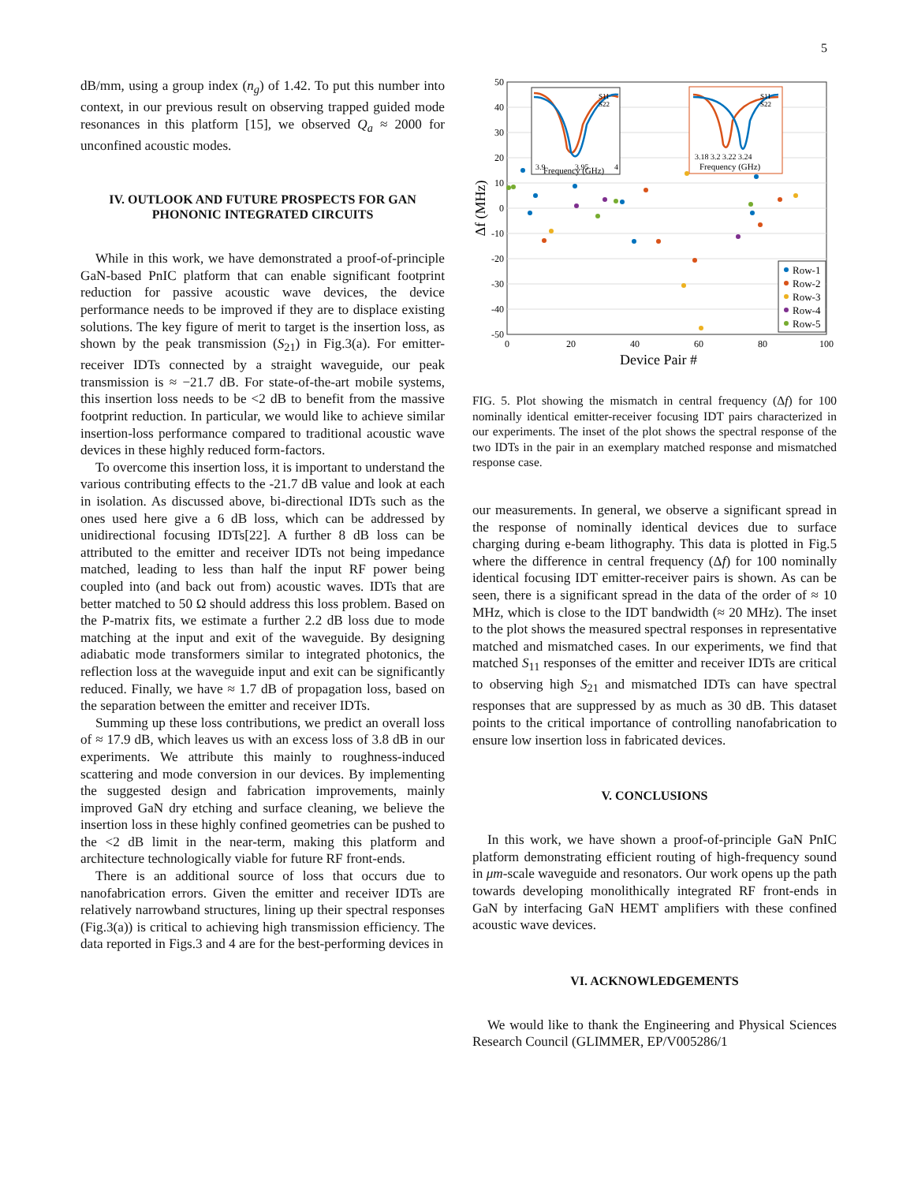5
dB/mm, using a group index (n<sub>g</sub>) of 1.42. To put this number into context, in our previous result on observing trapped guided mode resonances in this platform [15], we observed Q<sub>a</sub> ≈ 2000 for unconfined acoustic modes.
IV. OUTLOOK AND FUTURE PROSPECTS FOR GAN PHONONIC INTEGRATED CIRCUITS
While in this work, we have demonstrated a proof-of-principle GaN-based PnIC platform that can enable significant footprint reduction for passive acoustic wave devices, the device performance needs to be improved if they are to displace existing solutions. The key figure of merit to target is the insertion loss, as shown by the peak transmission (S<sub>21</sub>) in Fig.3(a). For emitter-receiver IDTs connected by a straight waveguide, our peak transmission is ≈ −21.7 dB. For state-of-the-art mobile systems, this insertion loss needs to be <2 dB to benefit from the massive footprint reduction. In particular, we would like to achieve similar insertion-loss performance compared to traditional acoustic wave devices in these highly reduced form-factors.
To overcome this insertion loss, it is important to understand the various contributing effects to the -21.7 dB value and look at each in isolation. As discussed above, bi-directional IDTs such as the ones used here give a 6 dB loss, which can be addressed by unidirectional focusing IDTs[22]. A further 8 dB loss can be attributed to the emitter and receiver IDTs not being impedance matched, leading to less than half the input RF power being coupled into (and back out from) acoustic waves. IDTs that are better matched to 50 Ω should address this loss problem. Based on the P-matrix fits, we estimate a further 2.2 dB loss due to mode matching at the input and exit of the waveguide. By designing adiabatic mode transformers similar to integrated photonics, the reflection loss at the waveguide input and exit can be significantly reduced. Finally, we have ≈ 1.7 dB of propagation loss, based on the separation between the emitter and receiver IDTs.
Summing up these loss contributions, we predict an overall loss of ≈ 17.9 dB, which leaves us with an excess loss of 3.8 dB in our experiments. We attribute this mainly to roughness-induced scattering and mode conversion in our devices. By implementing the suggested design and fabrication improvements, mainly improved GaN dry etching and surface cleaning, we believe the insertion loss in these highly confined geometries can be pushed to the <2 dB limit in the near-term, making this platform and architecture technologically viable for future RF front-ends.
There is an additional source of loss that occurs due to nanofabrication errors. Given the emitter and receiver IDTs are relatively narrowband structures, lining up their spectral responses (Fig.3(a)) is critical to achieving high transmission efficiency. The data reported in Figs.3 and 4 are for the best-performing devices in
50
40
30
20
10
0
-10
-20
-30
-40
-50
0
20
40
60
80
100
Device Pair #
Δf (MHz)
3.9
3.95
4
Frequency (GHz)
S11
S22
3.18 3.2 3.22 3.24
Frequency (GHz)
S11
S22
Row-1
Row-2
Row-3
Row-4
Row-5
FIG. 5. Plot showing the mismatch in central frequency (Δf) for 100 nominally identical emitter-receiver focusing IDT pairs characterized in our experiments. The inset of the plot shows the spectral response of the two IDTs in the pair in an exemplary matched response and mismatched response case.
our measurements. In general, we observe a significant spread in the response of nominally identical devices due to surface charging during e-beam lithography. This data is plotted in Fig.5 where the difference in central frequency (Δf) for 100 nominally identical focusing IDT emitter-receiver pairs is shown. As can be seen, there is a significant spread in the data of the order of ≈ 10 MHz, which is close to the IDT bandwidth (≈ 20 MHz). The inset to the plot shows the measured spectral responses in representative matched and mismatched cases. In our experiments, we find that matched S<sub>11</sub> responses of the emitter and receiver IDTs are critical to observing high S<sub>21</sub> and mismatched IDTs can have spectral responses that are suppressed by as much as 30 dB. This dataset points to the critical importance of controlling nanofabrication to ensure low insertion loss in fabricated devices.
V. CONCLUSIONS
In this work, we have shown a proof-of-principle GaN PnIC platform demonstrating efficient routing of high-frequency sound in μm-scale waveguide and resonators. Our work opens up the path towards developing monolithically integrated RF front-ends in GaN by interfacing GaN HEMT amplifiers with these confined acoustic wave devices.
VI. ACKNOWLEDGEMENTS
We would like to thank the Engineering and Physical Sciences Research Council (GLIMMER, EP/V005286/1